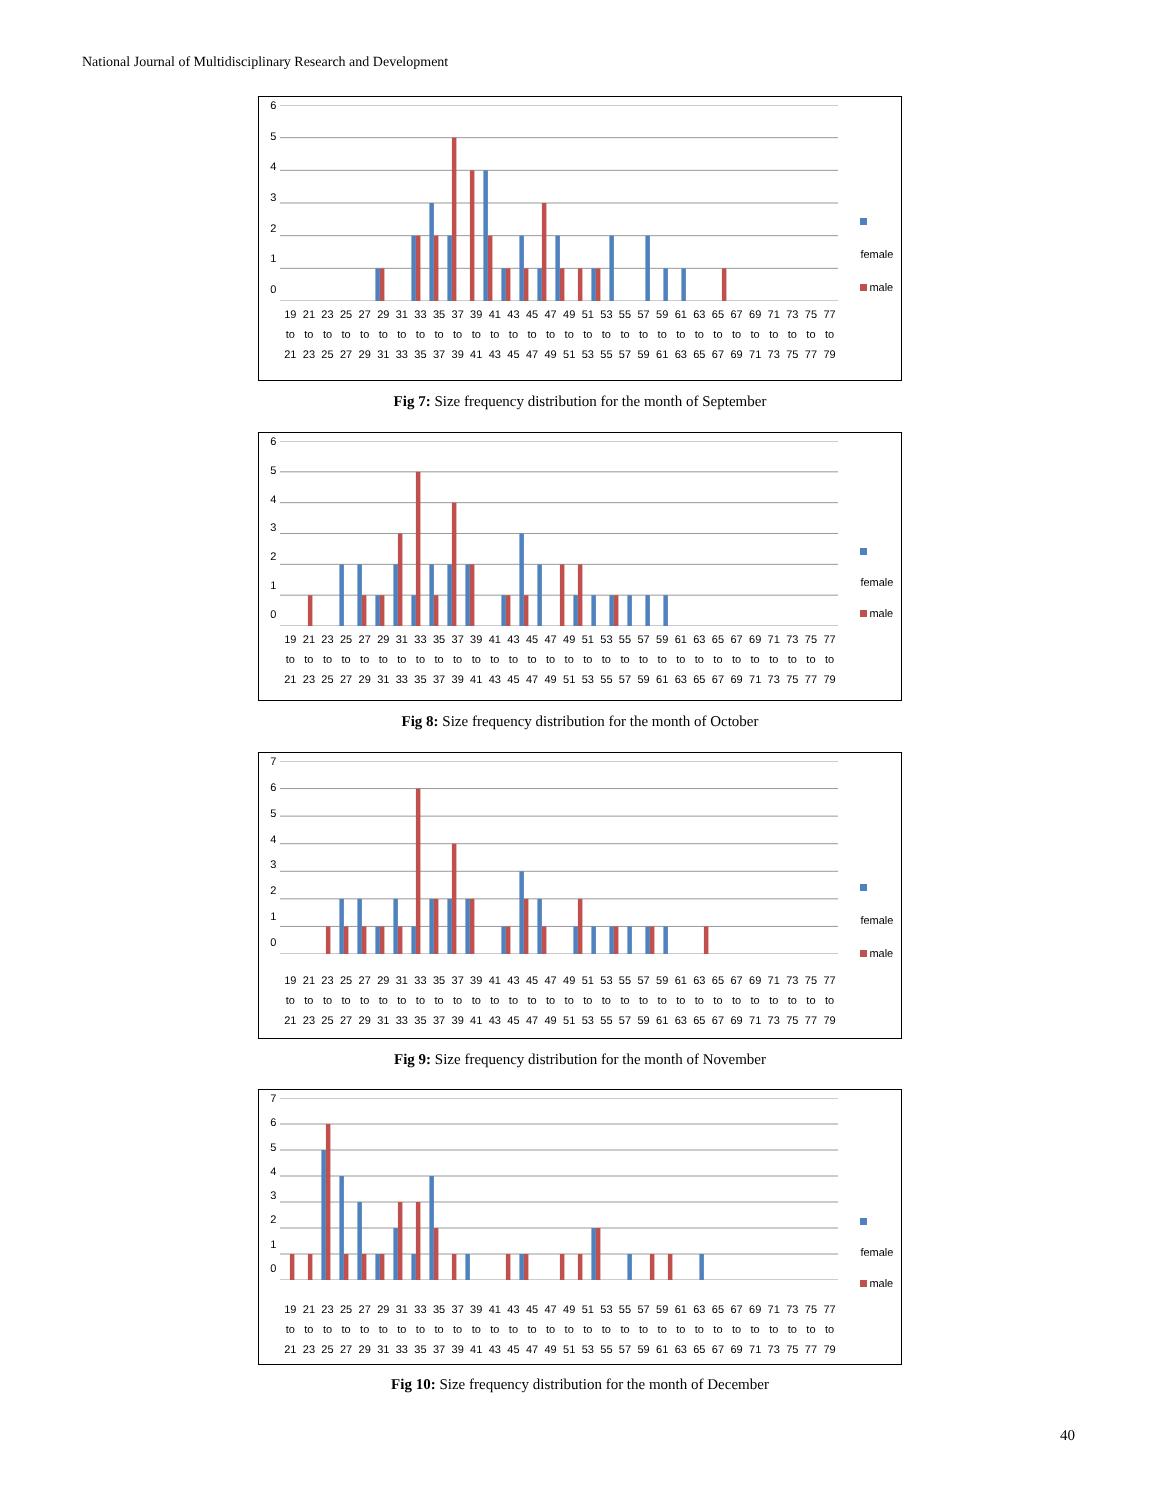National Journal of Multidisciplinary Research and Development
6543210
female
male
| 19 to 21 | 21 to 23 | 23 to 25 | 25 to 27 | 27 to 29 | 29 to 31 | 31 to 33 | 33 to 35 | 35 to 37 | 37 to 39 | 39 to 41 | 41 to 43 | 43 to 45 | 45 to 47 | 47 to 49 | 49 to 51 | 51 to 53 | 53 to 55 | 55 to 57 | 57 to 59 | 59 to 61 | 61 to 63 | 63 to 65 | 65 to 67 | 67 to 69 | 69 to 71 | 71 to 73 | 73 to 75 | 75 to 77 | 77 to 79 |
Fig 7: Size frequency distribution for the month of September
6543210
female
male
| 19 to 21 | 21 to 23 | 23 to 25 | 25 to 27 | 27 to 29 | 29 to 31 | 31 to 33 | 33 to 35 | 35 to 37 | 37 to 39 | 39 to 41 | 41 to 43 | 43 to 45 | 45 to 47 | 47 to 49 | 49 to 51 | 51 to 53 | 53 to 55 | 55 to 57 | 57 to 59 | 59 to 61 | 61 to 63 | 63 to 65 | 65 to 67 | 67 to 69 | 69 to 71 | 71 to 73 | 73 to 75 | 75 to 77 | 77 to 79 |
Fig 8: Size frequency distribution for the month of October
76543210
female
male
| 19 to 21 | 21 to 23 | 23 to 25 | 25 to 27 | 27 to 29 | 29 to 31 | 31 to 33 | 33 to 35 | 35 to 37 | 37 to 39 | 39 to 41 | 41 to 43 | 43 to 45 | 45 to 47 | 47 to 49 | 49 to 51 | 51 to 53 | 53 to 55 | 55 to 57 | 57 to 59 | 59 to 61 | 61 to 63 | 63 to 65 | 65 to 67 | 67 to 69 | 69 to 71 | 71 to 73 | 73 to 75 | 75 to 77 | 77 to 79 |
Fig 9: Size frequency distribution for the month of November
76543210
female
male
| 19 to 21 | 21 to 23 | 23 to 25 | 25 to 27 | 27 to 29 | 29 to 31 | 31 to 33 | 33 to 35 | 35 to 37 | 37 to 39 | 39 to 41 | 41 to 43 | 43 to 45 | 45 to 47 | 47 to 49 | 49 to 51 | 51 to 53 | 53 to 55 | 55 to 57 | 57 to 59 | 59 to 61 | 61 to 63 | 63 to 65 | 65 to 67 | 67 to 69 | 69 to 71 | 71 to 73 | 73 to 75 | 75 to 77 | 77 to 79 |
Fig 10: Size frequency distribution for the month of December
40